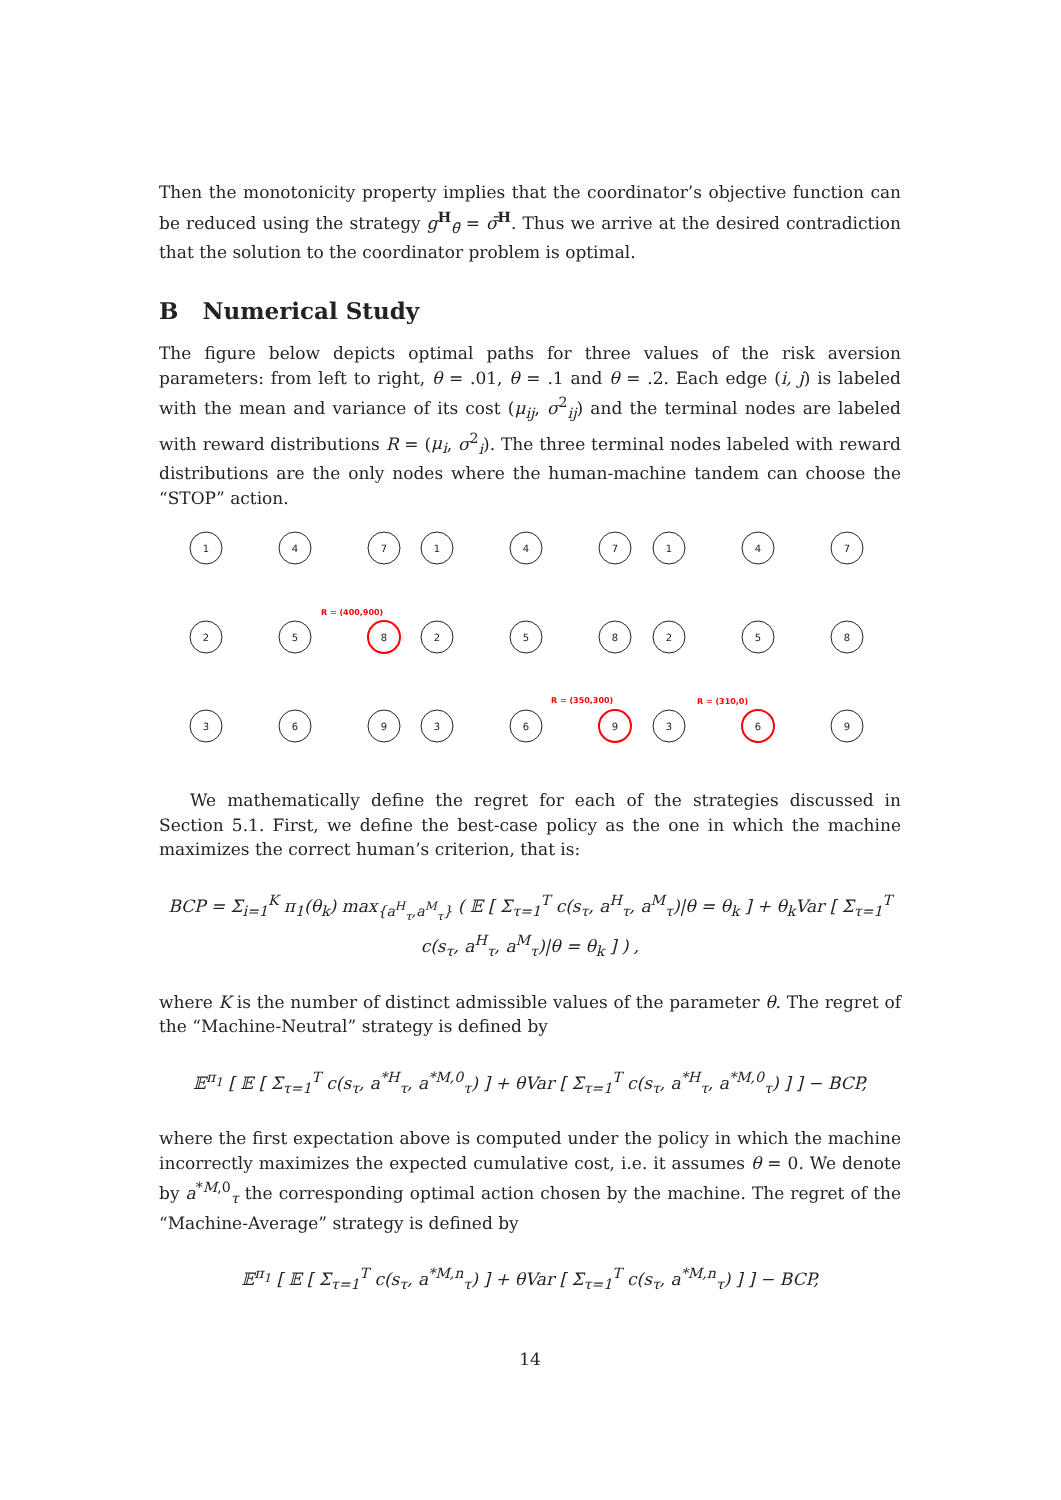Then the monotonicity property implies that the coordinator’s objective function can be reduced using the strategy g<sup>H</sup><sub>θ̄</sub> = σ̄<sup>H</sup>. Thus we arrive at the desired contradiction that the solution to the coordinator problem is optimal.
B Numerical Study
The figure below depicts optimal paths for three values of the risk aversion parameters: from left to right, θ = .01, θ = .1 and θ = .2. Each edge (i, j) is labeled with the mean and variance of its cost (μ<sub>ij</sub>, σ<sup>2</sup><sub>ij</sub>) and the terminal nodes are labeled with reward distributions R = (μ<sub>i</sub>, σ<sup>2</sup><sub>i</sub>). The three terminal nodes labeled with reward distributions are the only nodes where the human-machine tandem can choose the “STOP” action.
1
4
7
2
5
8
3
6
9
1
4
7
2
5
8
3
6
9
1
4
7
2
5
8
3
6
9
R = (400,900)
R = (350,300)
R = (310,0)
We mathematically define the regret for each of the strategies discussed in Section 5.1. First, we define the best-case policy as the one in which the machine maximizes the correct human’s criterion, that is:
BCP = Σ<sub>i=1</sub><sup>K</sup> π<sub>1</sub>(θ<sub>k</sub>) max<sub>{a<sup>H</sup><sub>τ</sub>,a<sup>M</sup><sub>τ</sub>}</sub> ( 𝔼 [ Σ<sub>τ=1</sub><sup>T</sup> c(s<sub>τ</sub>, a<sup>H</sup><sub>τ</sub>, a<sup>M</sup><sub>τ</sub>)|θ = θ<sub>k</sub> ] + θ<sub>k</sub>Var [ Σ<sub>τ=1</sub><sup>T</sup> c(s<sub>τ</sub>, a<sup>H</sup><sub>τ</sub>, a<sup>M</sup><sub>τ</sub>)|θ = θ<sub>k</sub> ] ) ,
where K is the number of distinct admissible values of the parameter θ. The regret of the “Machine-Neutral” strategy is defined by
𝔼<sup>π<sub>1</sub></sup> [ 𝔼 [ Σ<sub>τ=1</sub><sup>T</sup> c(s<sub>τ</sub>, a<sup>*H</sup><sub>τ</sub>, a<sup>*M,0</sup><sub>τ</sub>) ] + θVar [ Σ<sub>τ=1</sub><sup>T</sup> c(s<sub>τ</sub>, a<sup>*H</sup><sub>τ</sub>, a<sup>*M,0</sup><sub>τ</sub>) ] ] − BCP,
where the first expectation above is computed under the policy in which the machine incorrectly maximizes the expected cumulative cost, i.e. it assumes θ = 0. We denote by a<sup>*M,0</sup><sub>τ</sub> the corresponding optimal action chosen by the machine. The regret of the “Machine-Average” strategy is defined by
𝔼<sup>π<sub>1</sub></sup> [ 𝔼 [ Σ<sub>τ=1</sub><sup>T</sup> c(s<sub>τ</sub>, a<sup>*M,n</sup><sub>τ</sub>) ] + θVar [ Σ<sub>τ=1</sub><sup>T</sup> c(s<sub>τ</sub>, a<sup>*M,n</sup><sub>τ</sub>) ] ] − BCP,
14